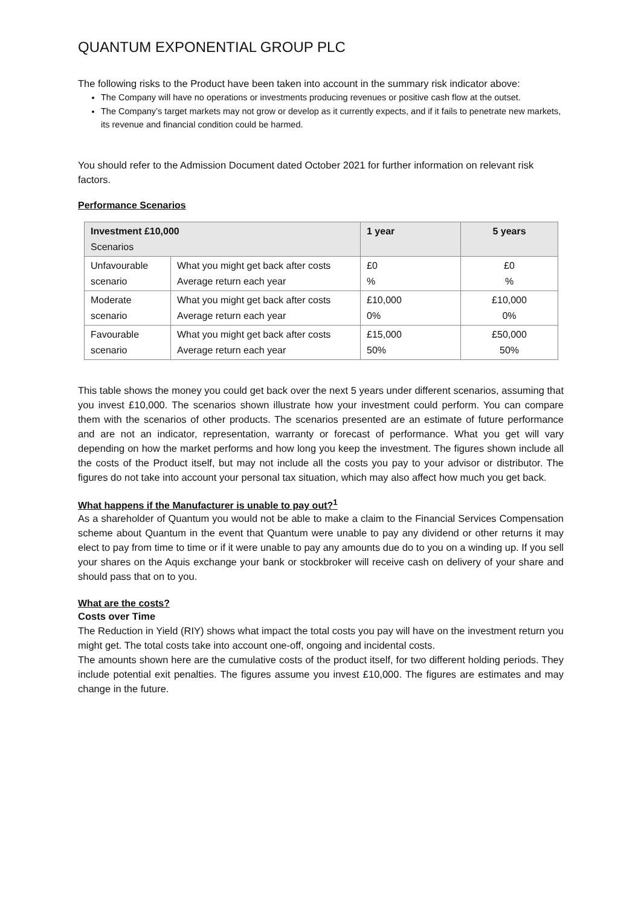QUANTUM EXPONENTIAL GROUP PLC
The following risks to the Product have been taken into account in the summary risk indicator above:
The Company will have no operations or investments producing revenues or positive cash flow at the outset.
The Company’s target markets may not grow or develop as it currently expects, and if it fails to penetrate new markets, its revenue and financial condition could be harmed.
You should refer to the Admission Document dated October 2021 for further information on relevant risk factors.
Performance Scenarios
| Investment £10,000 Scenarios | | 1 year | 5 years |
| --- | --- | --- | --- |
| Unfavourable scenario | What you might get back after costs Average return each year | £0 % | £0 % |
| Moderate scenario | What you might get back after costs Average return each year | £10,000 0% | £10,000 0% |
| Favourable scenario | What you might get back after costs Average return each year | £15,000 50% | £50,000 50% |
This table shows the money you could get back over the next 5 years under different scenarios, assuming that you invest £10,000. The scenarios shown illustrate how your investment could perform. You can compare them with the scenarios of other products. The scenarios presented are an estimate of future performance and are not an indicator, representation, warranty or forecast of performance. What you get will vary depending on how the market performs and how long you keep the investment. The figures shown include all the costs of the Product itself, but may not include all the costs you pay to your advisor or distributor. The figures do not take into account your personal tax situation, which may also affect how much you get back.
What happens if the Manufacturer is unable to pay out?<sup>1</sup>
As a shareholder of Quantum you would not be able to make a claim to the Financial Services Compensation scheme about Quantum in the event that Quantum were unable to pay any dividend or other returns it may elect to pay from time to time or if it were unable to pay any amounts due do to you on a winding up. If you sell your shares on the Aquis exchange your bank or stockbroker will receive cash on delivery of your share and should pass that on to you.
What are the costs?
Costs over Time
The Reduction in Yield (RIY) shows what impact the total costs you pay will have on the investment return you might get. The total costs take into account one-off, ongoing and incidental costs.
The amounts shown here are the cumulative costs of the product itself, for two different holding periods. They include potential exit penalties. The figures assume you invest £10,000. The figures are estimates and may change in the future.